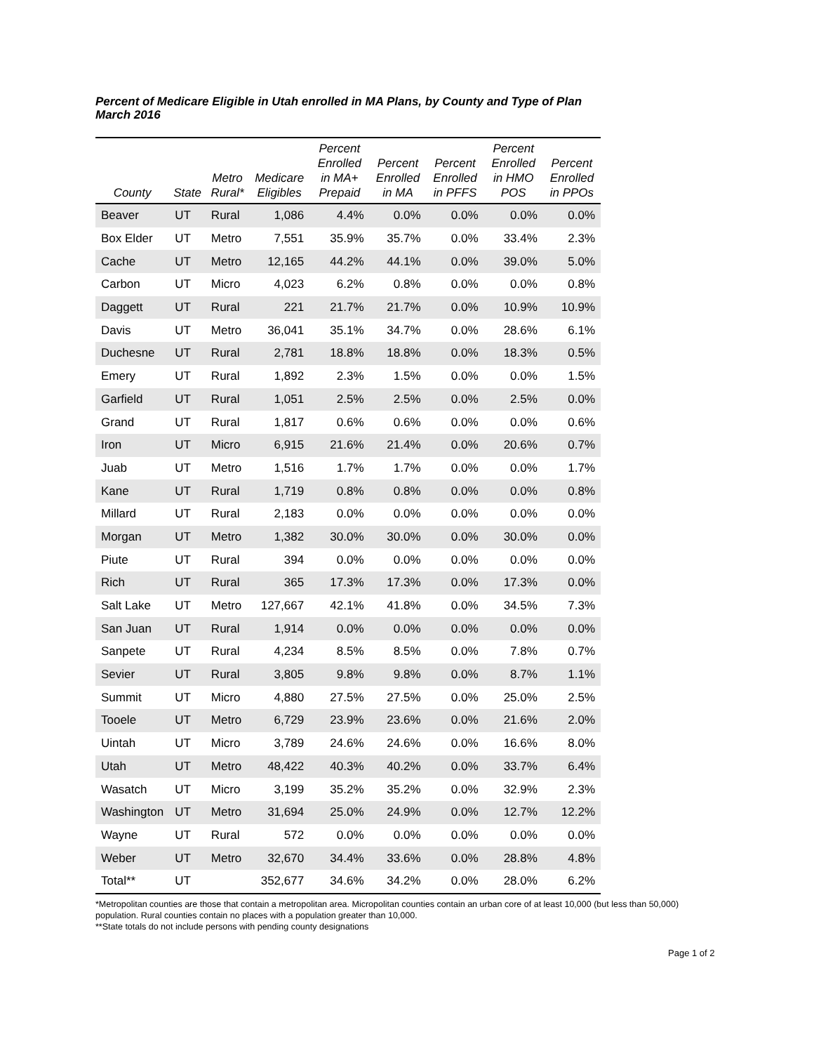Percent of Medicare Eligible in Utah enrolled in MA Plans, by County and Type of Plan
March 2016
| County | State | Metro Rural* | Medicare Eligibles | Percent Enrolled in MA+ Prepaid | Percent Enrolled in MA | Percent Enrolled in PFFS | Percent Enrolled in HMO POS | Percent Enrolled in PPOs |
| --- | --- | --- | --- | --- | --- | --- | --- | --- |
| Beaver | UT | Rural | 1,086 | 4.4% | 0.0% | 0.0% | 0.0% | 0.0% |
| Box Elder | UT | Metro | 7,551 | 35.9% | 35.7% | 0.0% | 33.4% | 2.3% |
| Cache | UT | Metro | 12,165 | 44.2% | 44.1% | 0.0% | 39.0% | 5.0% |
| Carbon | UT | Micro | 4,023 | 6.2% | 0.8% | 0.0% | 0.0% | 0.8% |
| Daggett | UT | Rural | 221 | 21.7% | 21.7% | 0.0% | 10.9% | 10.9% |
| Davis | UT | Metro | 36,041 | 35.1% | 34.7% | 0.0% | 28.6% | 6.1% |
| Duchesne | UT | Rural | 2,781 | 18.8% | 18.8% | 0.0% | 18.3% | 0.5% |
| Emery | UT | Rural | 1,892 | 2.3% | 1.5% | 0.0% | 0.0% | 1.5% |
| Garfield | UT | Rural | 1,051 | 2.5% | 2.5% | 0.0% | 2.5% | 0.0% |
| Grand | UT | Rural | 1,817 | 0.6% | 0.6% | 0.0% | 0.0% | 0.6% |
| Iron | UT | Micro | 6,915 | 21.6% | 21.4% | 0.0% | 20.6% | 0.7% |
| Juab | UT | Metro | 1,516 | 1.7% | 1.7% | 0.0% | 0.0% | 1.7% |
| Kane | UT | Rural | 1,719 | 0.8% | 0.8% | 0.0% | 0.0% | 0.8% |
| Millard | UT | Rural | 2,183 | 0.0% | 0.0% | 0.0% | 0.0% | 0.0% |
| Morgan | UT | Metro | 1,382 | 30.0% | 30.0% | 0.0% | 30.0% | 0.0% |
| Piute | UT | Rural | 394 | 0.0% | 0.0% | 0.0% | 0.0% | 0.0% |
| Rich | UT | Rural | 365 | 17.3% | 17.3% | 0.0% | 17.3% | 0.0% |
| Salt Lake | UT | Metro | 127,667 | 42.1% | 41.8% | 0.0% | 34.5% | 7.3% |
| San Juan | UT | Rural | 1,914 | 0.0% | 0.0% | 0.0% | 0.0% | 0.0% |
| Sanpete | UT | Rural | 4,234 | 8.5% | 8.5% | 0.0% | 7.8% | 0.7% |
| Sevier | UT | Rural | 3,805 | 9.8% | 9.8% | 0.0% | 8.7% | 1.1% |
| Summit | UT | Micro | 4,880 | 27.5% | 27.5% | 0.0% | 25.0% | 2.5% |
| Tooele | UT | Metro | 6,729 | 23.9% | 23.6% | 0.0% | 21.6% | 2.0% |
| Uintah | UT | Micro | 3,789 | 24.6% | 24.6% | 0.0% | 16.6% | 8.0% |
| Utah | UT | Metro | 48,422 | 40.3% | 40.2% | 0.0% | 33.7% | 6.4% |
| Wasatch | UT | Micro | 3,199 | 35.2% | 35.2% | 0.0% | 32.9% | 2.3% |
| Washington | UT | Metro | 31,694 | 25.0% | 24.9% | 0.0% | 12.7% | 12.2% |
| Wayne | UT | Rural | 572 | 0.0% | 0.0% | 0.0% | 0.0% | 0.0% |
| Weber | UT | Metro | 32,670 | 34.4% | 33.6% | 0.0% | 28.8% | 4.8% |
| Total** | UT | | 352,677 | 34.6% | 34.2% | 0.0% | 28.0% | 6.2% |
*Metropolitan counties are those that contain a metropolitan area. Micropolitan counties contain an urban core of at least 10,000 (but less than 50,000) population. Rural counties contain no places with a population greater than 10,000.
**State totals do not include persons with pending county designations
Page 1 of 2